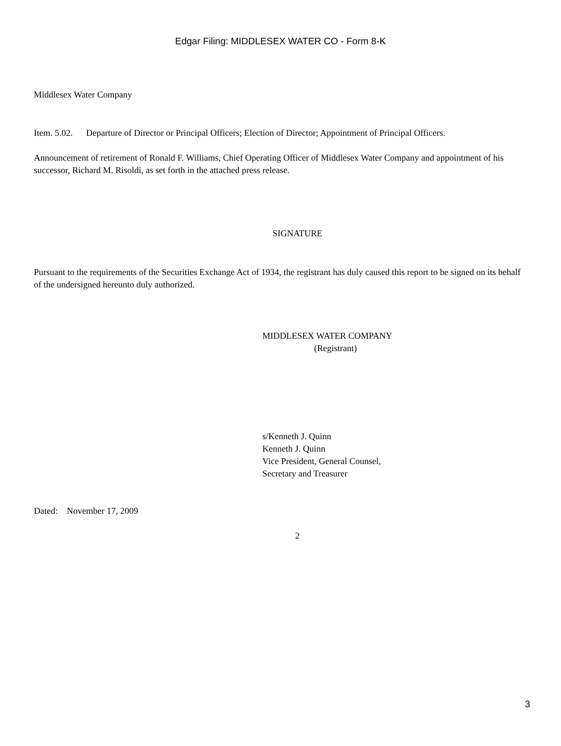Edgar Filing: MIDDLESEX WATER CO - Form 8-K
Middlesex Water Company
Item. 5.02. Departure of Director or Principal Officers; Election of Director; Appointment of Principal Officers.
Announcement of retirement of Ronald F. Williams, Chief Operating Officer of Middlesex Water Company and appointment of his successor, Richard M. Risoldi, as set forth in the attached press release.
SIGNATURE
Pursuant to the requirements of the Securities Exchange Act of 1934, the registrant has duly caused this report to be signed on its behalf of the undersigned hereunto duly authorized.
MIDDLESEX WATER COMPANY
(Registrant)
s/Kenneth J. Quinn
Kenneth J. Quinn
Vice President, General Counsel,
Secretary and Treasurer
Dated: November 17, 2009
2
3